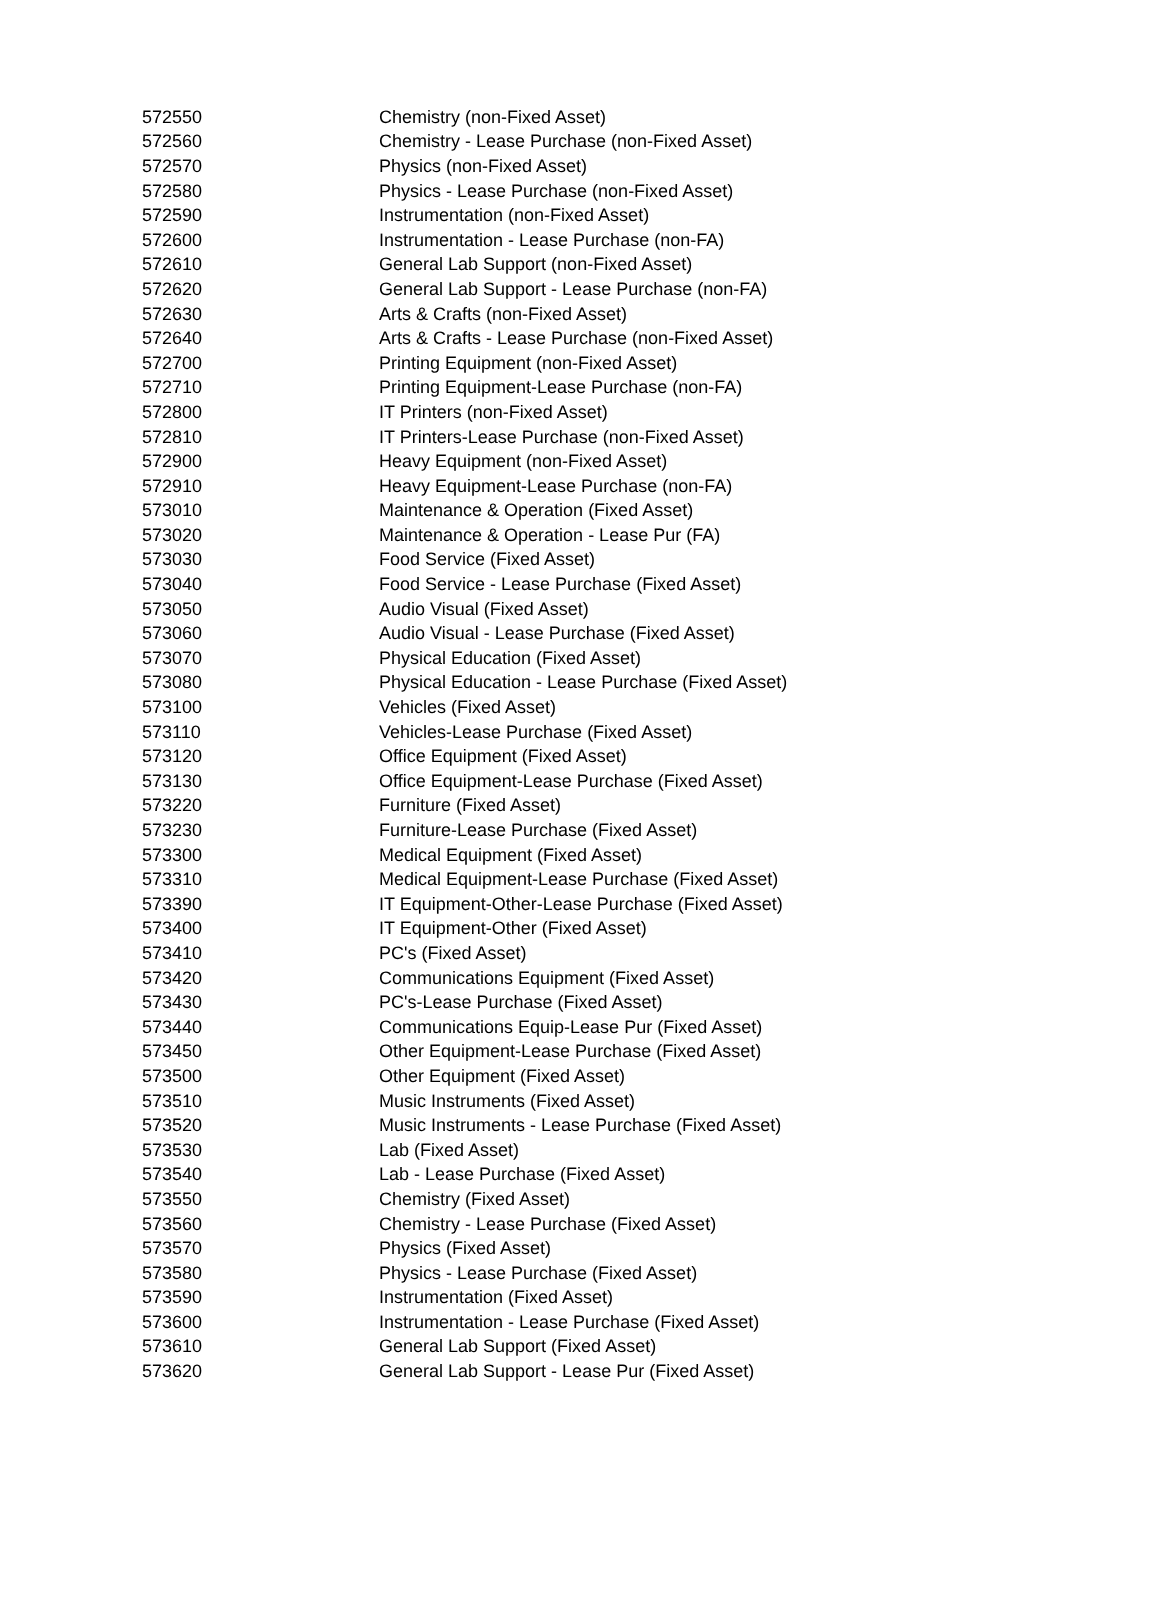| 572550 | Chemistry (non-Fixed Asset) |
| 572560 | Chemistry - Lease Purchase (non-Fixed Asset) |
| 572570 | Physics (non-Fixed Asset) |
| 572580 | Physics - Lease Purchase (non-Fixed Asset) |
| 572590 | Instrumentation (non-Fixed Asset) |
| 572600 | Instrumentation - Lease Purchase (non-FA) |
| 572610 | General Lab Support (non-Fixed Asset) |
| 572620 | General Lab Support - Lease Purchase (non-FA) |
| 572630 | Arts & Crafts (non-Fixed Asset) |
| 572640 | Arts & Crafts - Lease Purchase (non-Fixed Asset) |
| 572700 | Printing Equipment (non-Fixed Asset) |
| 572710 | Printing Equipment-Lease Purchase (non-FA) |
| 572800 | IT Printers (non-Fixed Asset) |
| 572810 | IT Printers-Lease Purchase (non-Fixed Asset) |
| 572900 | Heavy Equipment (non-Fixed Asset) |
| 572910 | Heavy Equipment-Lease Purchase (non-FA) |
| 573010 | Maintenance & Operation (Fixed Asset) |
| 573020 | Maintenance & Operation - Lease Pur (FA) |
| 573030 | Food Service (Fixed Asset) |
| 573040 | Food Service - Lease Purchase (Fixed Asset) |
| 573050 | Audio Visual (Fixed Asset) |
| 573060 | Audio Visual - Lease Purchase (Fixed Asset) |
| 573070 | Physical Education (Fixed Asset) |
| 573080 | Physical Education - Lease Purchase (Fixed Asset) |
| 573100 | Vehicles (Fixed Asset) |
| 573110 | Vehicles-Lease Purchase (Fixed Asset) |
| 573120 | Office Equipment (Fixed Asset) |
| 573130 | Office Equipment-Lease Purchase (Fixed Asset) |
| 573220 | Furniture (Fixed Asset) |
| 573230 | Furniture-Lease Purchase (Fixed Asset) |
| 573300 | Medical Equipment (Fixed Asset) |
| 573310 | Medical Equipment-Lease Purchase (Fixed Asset) |
| 573390 | IT Equipment-Other-Lease Purchase (Fixed Asset) |
| 573400 | IT Equipment-Other (Fixed Asset) |
| 573410 | PC's (Fixed Asset) |
| 573420 | Communications Equipment (Fixed Asset) |
| 573430 | PC's-Lease Purchase (Fixed Asset) |
| 573440 | Communications Equip-Lease Pur (Fixed Asset) |
| 573450 | Other Equipment-Lease Purchase (Fixed Asset) |
| 573500 | Other Equipment (Fixed Asset) |
| 573510 | Music Instruments (Fixed Asset) |
| 573520 | Music Instruments - Lease Purchase (Fixed Asset) |
| 573530 | Lab (Fixed Asset) |
| 573540 | Lab - Lease Purchase (Fixed Asset) |
| 573550 | Chemistry (Fixed Asset) |
| 573560 | Chemistry - Lease Purchase (Fixed Asset) |
| 573570 | Physics (Fixed Asset) |
| 573580 | Physics - Lease Purchase (Fixed Asset) |
| 573590 | Instrumentation (Fixed Asset) |
| 573600 | Instrumentation - Lease Purchase (Fixed Asset) |
| 573610 | General Lab Support (Fixed Asset) |
| 573620 | General Lab Support - Lease Pur (Fixed Asset) |